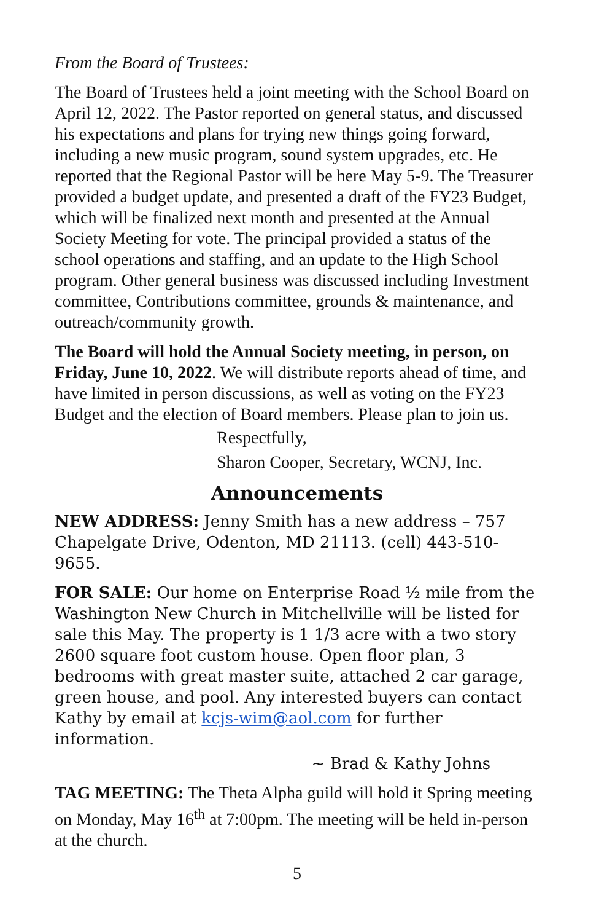From the Board of Trustees:
The Board of Trustees held a joint meeting with the School Board on April 12, 2022. The Pastor reported on general status, and discussed his expectations and plans for trying new things going forward, including a new music program, sound system upgrades, etc. He reported that the Regional Pastor will be here May 5-9. The Treasurer provided a budget update, and presented a draft of the FY23 Budget, which will be finalized next month and presented at the Annual Society Meeting for vote. The principal provided a status of the school operations and staffing, and an update to the High School program. Other general business was discussed including Investment committee, Contributions committee, grounds & maintenance, and outreach/community growth.
The Board will hold the Annual Society meeting, in person, on Friday, June 10, 2022. We will distribute reports ahead of time, and have limited in person discussions, as well as voting on the FY23 Budget and the election of Board members. Please plan to join us.
Respectfully,
Sharon Cooper, Secretary, WCNJ, Inc.
Announcements
NEW ADDRESS: Jenny Smith has a new address – 757 Chapelgate Drive, Odenton, MD 21113. (cell) 443-510-9655.
FOR SALE: Our home on Enterprise Road ½ mile from the Washington New Church in Mitchellville will be listed for sale this May. The property is 1 1/3 acre with a two story 2600 square foot custom house. Open floor plan, 3 bedrooms with great master suite, attached 2 car garage, green house, and pool. Any interested buyers can contact Kathy by email at kcjs-wim@aol.com for further information.
~ Brad & Kathy Johns
TAG MEETING: The Theta Alpha guild will hold it Spring meeting on Monday, May 16<sup>th</sup> at 7:00pm. The meeting will be held in-person at the church.
5